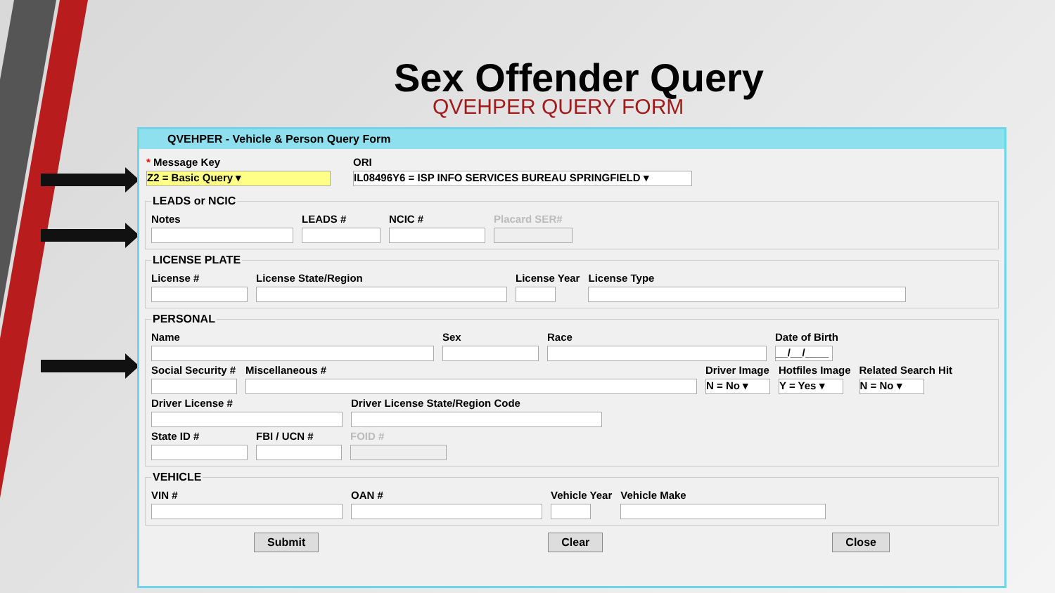Sex Offender Query
QVEHPER QUERY FORM
QVEHPER - Vehicle & Person Query Form
* Message Key
Z2 = Basic Query ▾
ORI
IL08496Y6 = ISP INFO SERVICES BUREAU SPRINGFIELD ▾
LEADS or NCIC
Notes LEADS # NCIC # Placard SER#
LICENSE PLATE
License # License State/Region License Year License Type
PERSONAL
Name Sex Race Date of Birth
__/__/____
Social Security # Miscellaneous # Driver Image
N = No ▾
Hotfiles Image
Y = Yes ▾
Related Search Hit
N = No ▾
Driver License # Driver License State/Region Code
State ID # FBI / UCN # FOID #
VEHICLE
VIN # OAN # Vehicle Year Vehicle Make
Submit Clear Close